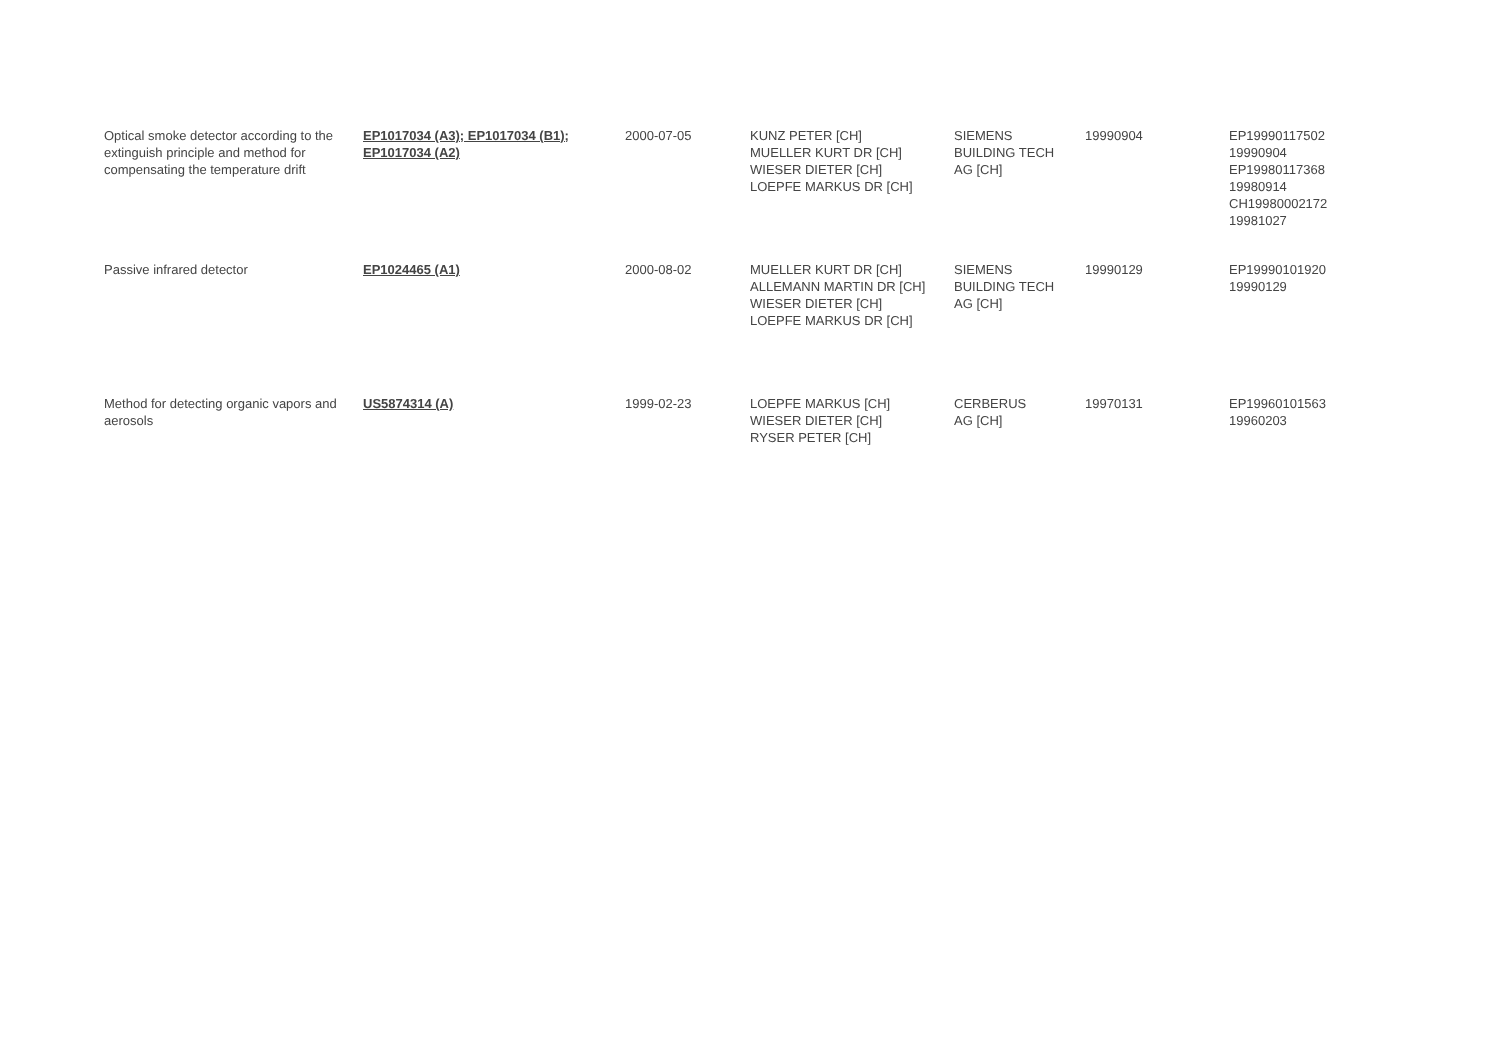| Optical smoke detector according to the extinguish principle and method for compensating the temperature drift | EP1017034 (A3); EP1017034 (B1); EP1017034 (A2) | 2000-07-05 | KUNZ PETER [CH] MUELLER KURT DR [CH] WIESER DIETER [CH] LOEPFE MARKUS DR [CH] | SIEMENS BUILDING TECH AG [CH] | 19990904 | EP19990117502 19990904 EP19980117368 19980914 CH19980002172 19981027 |
| Passive infrared detector | EP1024465 (A1) | 2000-08-02 | MUELLER KURT DR [CH] ALLEMANN MARTIN DR [CH] WIESER DIETER [CH] LOEPFE MARKUS DR [CH] | SIEMENS BUILDING TECH AG [CH] | 19990129 | EP19990101920 19990129 |
| Method for detecting organic vapors and aerosols | US5874314 (A) | 1999-02-23 | LOEPFE MARKUS [CH] WIESER DIETER [CH] RYSER PETER [CH] | CERBERUS AG [CH] | 19970131 | EP19960101563 19960203 |